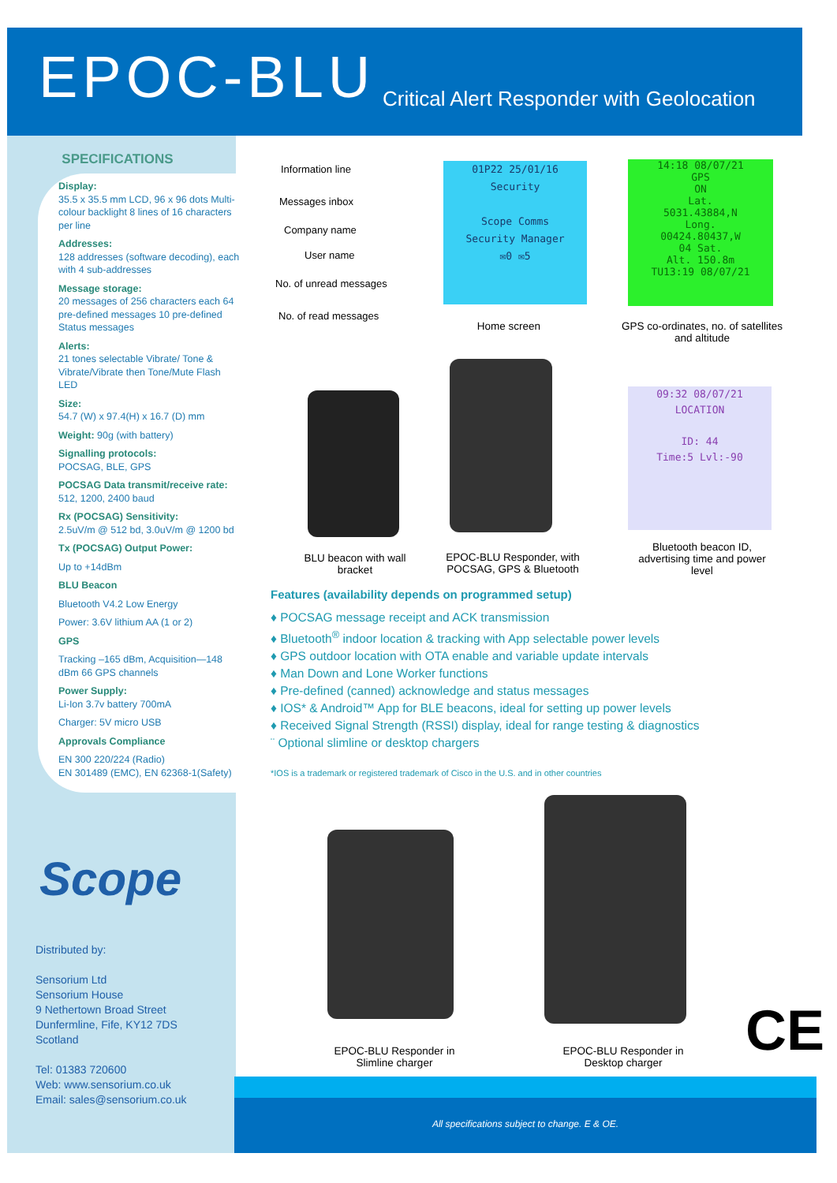EPOC-BLU
Critical Alert Responder with Geolocation
SPECIFICATIONS
Display:
35.5 x 35.5 mm LCD, 96 x 96 dots Multi-colour backlight 8 lines of 16 characters per line
Addresses:
128 addresses (software decoding), each with 4 sub-addresses
Message storage:
20 messages of 256 characters each 64 pre-defined messages 10 pre-defined Status messages
Alerts:
21 tones selectable Vibrate/ Tone & Vibrate/Vibrate then Tone/Mute Flash LED
Size:
54.7 (W) x 97.4(H) x 16.7 (D) mm
Weight: 90g (with battery)
Signalling protocols:
POCSAG, BLE, GPS
POCSAG Data transmit/receive rate:
512, 1200, 2400 baud
Rx (POCSAG) Sensitivity:
2.5uV/m @ 512 bd, 3.0uV/m @ 1200 bd
Tx (POCSAG) Output Power:
Up to +14dBm
BLU Beacon
Bluetooth V4.2 Low Energy
Power: 3.6V lithium AA (1 or 2)
GPS
Tracking –165 dBm, Acquisition—148 dBm 66 GPS channels
Power Supply:
Li-Ion 3.7v battery 700mA
Charger: 5V micro USB
Approvals Compliance
EN 300 220/224 (Radio)
EN 301489 (EMC), EN 62368-1(Safety)
Scope
Distributed by:
Sensorium Ltd
Sensorium House
9 Nethertown Broad Street
Dunfermline, Fife, KY12 7DS
Scotland
Tel: 01383 720600
Web: www.sensorium.co.uk
Email: sales@sensorium.co.uk
Information line
Messages inbox
Company name
User name
No. of unread messages
No. of read messages
01P22 25/01/16
Security
Scope Comms
Security Manager
✉0 ✉5
14:18 08/07/21
GPS
ON
Lat.
5031.43884,N
Long.
00424.80437,W
04 Sat.
Alt. 150.8m
TU13:19 08/07/21
Home screen
GPS co-ordinates, no. of satellites and altitude
09:32 08/07/21
LOCATION
ID: 44
Time:5 Lvl:-90
BLU beacon with wall bracket
EPOC-BLU Responder, with POCSAG, GPS & Bluetooth
Bluetooth beacon ID, advertising time and power level
Features (availability depends on programmed setup)
♦ POCSAG message receipt and ACK transmission
♦ Bluetooth<sup>®</sup> indoor location & tracking with App selectable power levels
♦ GPS outdoor location with OTA enable and variable update intervals
♦ Man Down and Lone Worker functions
♦ Pre-defined (canned) acknowledge and status messages
♦ IOS* & Android™ App for BLE beacons, ideal for setting up power levels
♦ Received Signal Strength (RSSI) display, ideal for range testing & diagnostics
¨ Optional slimline or desktop chargers
*IOS is a trademark or registered trademark of Cisco in the U.S. and in other countries
EPOC-BLU Responder in Slimline charger
EPOC-BLU Responder in Desktop charger
CE
All specifications subject to change. E & OE.